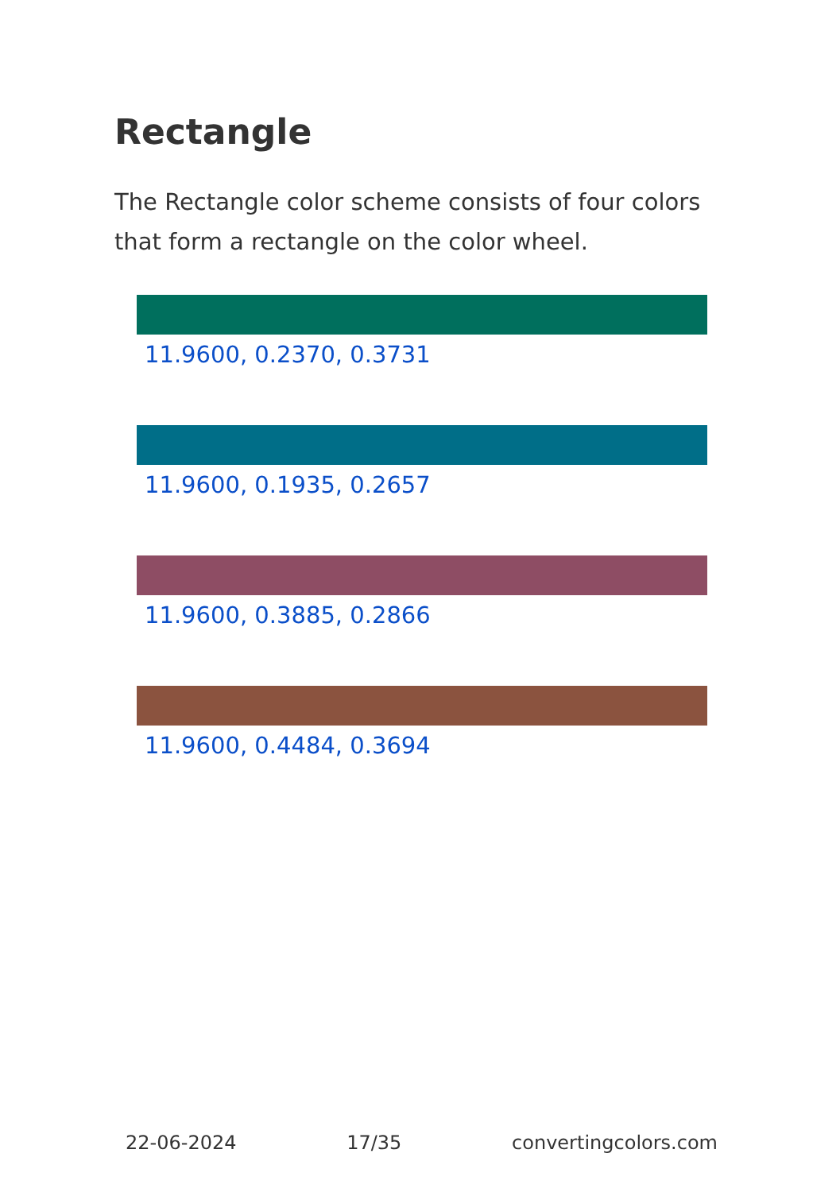Rectangle
The Rectangle color scheme consists of four colors that form a rectangle on the color wheel.
11.9600, 0.2370, 0.3731
11.9600, 0.1935, 0.2657
11.9600, 0.3885, 0.2866
11.9600, 0.4484, 0.3694
22-06-2024 17/35 convertingcolors.com